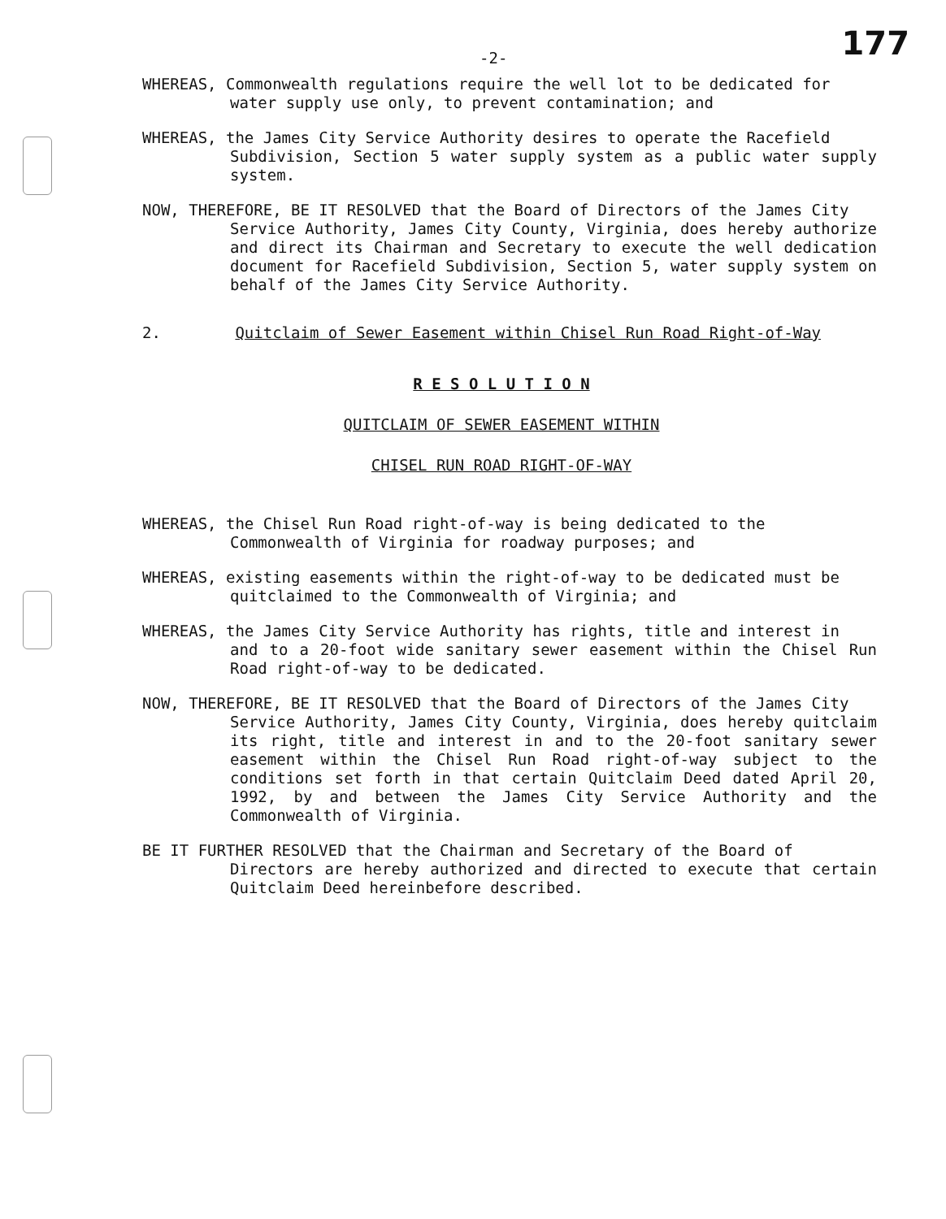-2- 177
WHEREAS, Commonwealth regulations require the well lot to be dedicated for
water supply use only, to prevent contamination; and
WHEREAS, the James City Service Authority desires to operate the Racefield
Subdivision, Section 5 water supply system as a public water supply system.
NOW, THEREFORE, BE IT RESOLVED that the Board of Directors of the James City
Service Authority, James City County, Virginia, does hereby authorize and direct its Chairman and Secretary to execute the well dedication document for Racefield Subdivision, Section 5, water supply system on behalf of the James City Service Authority.
2. Quitclaim of Sewer Easement within Chisel Run Road Right-of-Way
R E S O L U T I O N
QUITCLAIM OF SEWER EASEMENT WITHIN
CHISEL RUN ROAD RIGHT-OF-WAY
WHEREAS, the Chisel Run Road right-of-way is being dedicated to the
Commonwealth of Virginia for roadway purposes; and
WHEREAS, existing easements within the right-of-way to be dedicated must be
quitclaimed to the Commonwealth of Virginia; and
WHEREAS, the James City Service Authority has rights, title and interest in
and to a 20-foot wide sanitary sewer easement within the Chisel Run Road right-of-way to be dedicated.
NOW, THEREFORE, BE IT RESOLVED that the Board of Directors of the James City
Service Authority, James City County, Virginia, does hereby quitclaim its right, title and interest in and to the 20-foot sanitary sewer easement within the Chisel Run Road right-of-way subject to the conditions set forth in that certain Quitclaim Deed dated April 20, 1992, by and between the James City Service Authority and the Commonwealth of Virginia.
BE IT FURTHER RESOLVED that the Chairman and Secretary of the Board of
Directors are hereby authorized and directed to execute that certain Quitclaim Deed hereinbefore described.